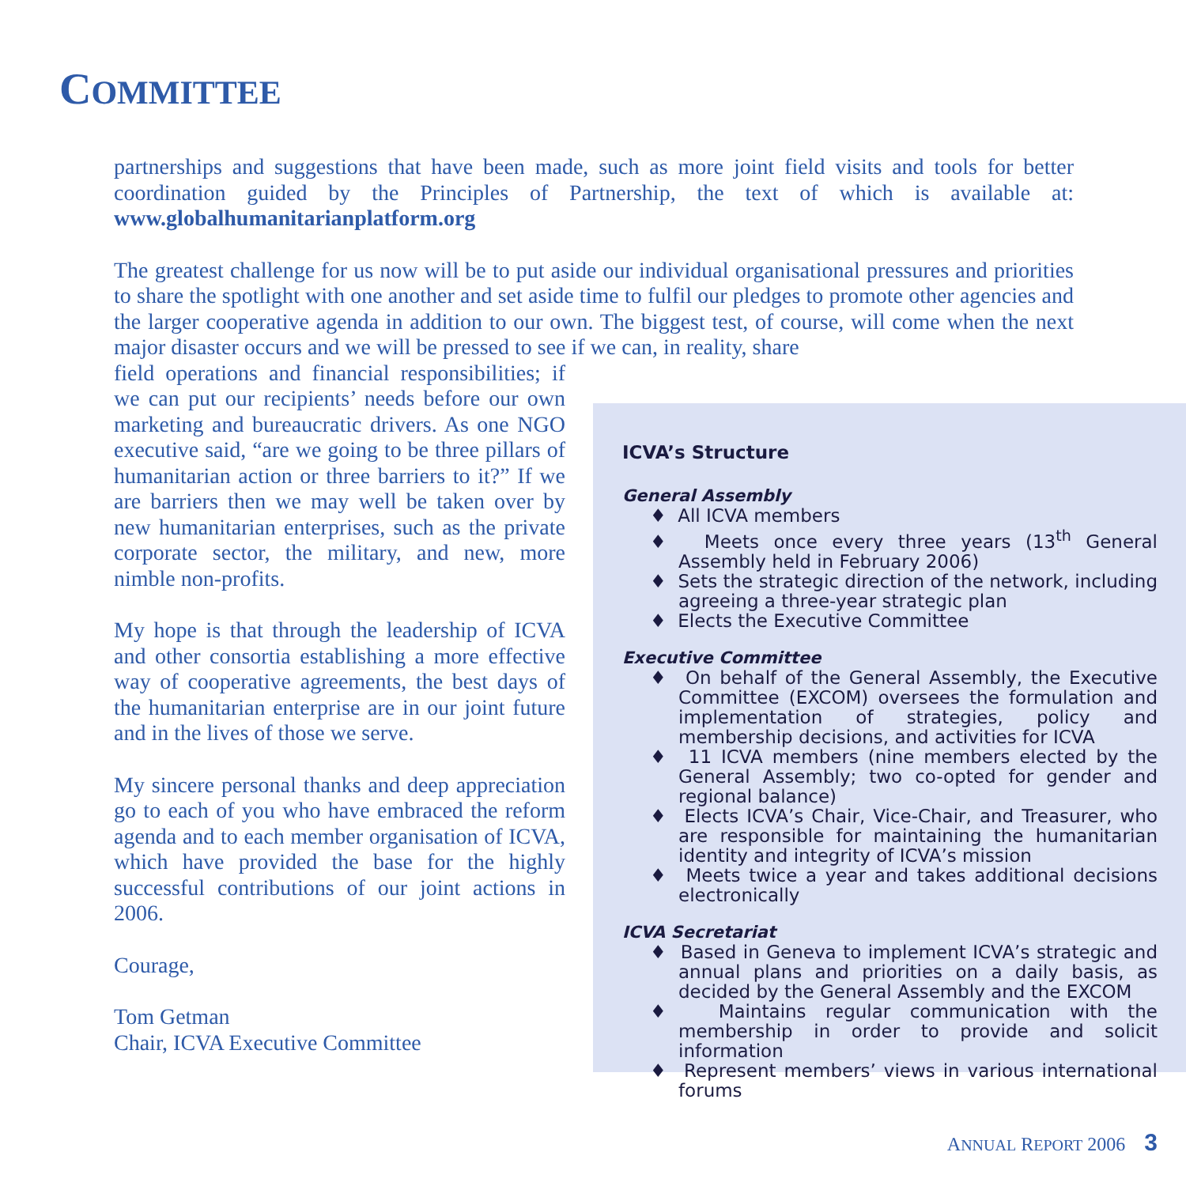COMMITTEE
partnerships and suggestions that have been made, such as more joint field visits and tools for better coordination guided by the Principles of Partnership, the text of which is available at: www.globalhumanitarianplatform.org
The greatest challenge for us now will be to put aside our individual organisational pressures and priorities to share the spotlight with one another and set aside time to fulfil our pledges to promote other agencies and the larger cooperative agenda in addition to our own. The biggest test, of course, will come when the next major disaster occurs and we will be pressed to see if we can, in reality, share
field operations and financial responsibilities; if we can put our recipients’ needs before our own marketing and bureaucratic drivers. As one NGO executive said, “are we going to be three pillars of humanitarian action or three barriers to it?” If we are barriers then we may well be taken over by new humanitarian enterprises, such as the private corporate sector, the military, and new, more nimble non-profits.
My hope is that through the leadership of ICVA and other consortia establishing a more effective way of cooperative agreements, the best days of the humanitarian enterprise are in our joint future and in the lives of those we serve.
My sincere personal thanks and deep appreciation go to each of you who have embraced the reform agenda and to each member organisation of ICVA, which have provided the base for the highly successful contributions of our joint actions in 2006.
Courage,
Tom Getman
Chair, ICVA Executive Committee
ICVA’s Structure
General Assembly
♦ All ICVA members
♦ Meets once every three years (13<sup>th</sup> General Assembly held in February 2006)
♦ Sets the strategic direction of the network, including agreeing a three-year strategic plan
♦ Elects the Executive Committee
Executive Committee
♦ On behalf of the General Assembly, the Executive Committee (EXCOM) oversees the formulation and implementation of strategies, policy and membership decisions, and activities for ICVA
♦ 11 ICVA members (nine members elected by the General Assembly; two co-opted for gender and regional balance)
♦ Elects ICVA’s Chair, Vice-Chair, and Treasurer, who are responsible for maintaining the humanitarian identity and integrity of ICVA’s mission
♦ Meets twice a year and takes additional decisions electronically
ICVA Secretariat
♦ Based in Geneva to implement ICVA’s strategic and annual plans and priorities on a daily basis, as decided by the General Assembly and the EXCOM
♦ Maintains regular communication with the membership in order to provide and solicit information
♦ Represent members’ views in various international forums
ANNUAL REPORT 2006 3